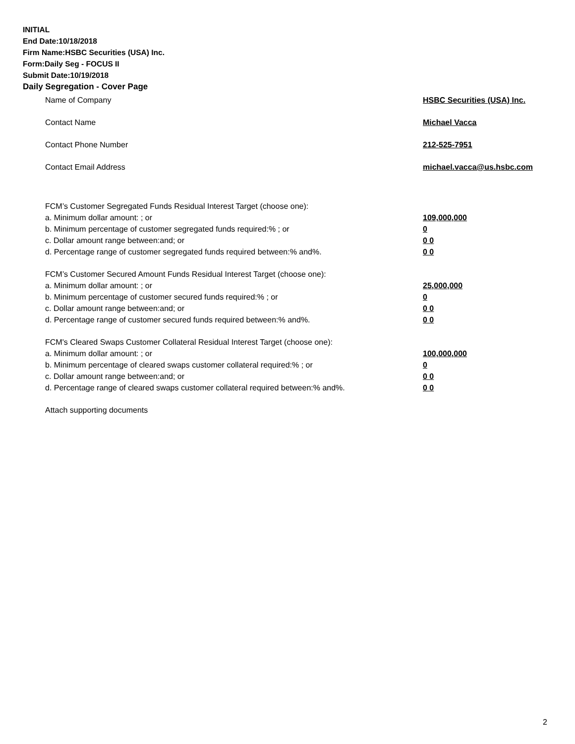INITIAL
End Date:10/18/2018
Firm Name:HSBC Securities (USA) Inc.
Form:Daily Seg - FOCUS II
Submit Date:10/19/2018
Daily Segregation - Cover Page
Name of Company HSBC Securities (USA) Inc.
Contact Name Michael Vacca
Contact Phone Number 212-525-7951
Contact Email Address michael.vacca@us.hsbc.com
FCM’s Customer Segregated Funds Residual Interest Target (choose one):
a. Minimum dollar amount: ; or 109,000,000
b. Minimum percentage of customer segregated funds required:% ; or 0
c. Dollar amount range between:and; or 0 0
d. Percentage range of customer segregated funds required between:% and%. 0 0
FCM’s Customer Secured Amount Funds Residual Interest Target (choose one):
a. Minimum dollar amount: ; or 25,000,000
b. Minimum percentage of customer secured funds required:% ; or 0
c. Dollar amount range between:and; or 0 0
d. Percentage range of customer secured funds required between:% and%. 0 0
FCM's Cleared Swaps Customer Collateral Residual Interest Target (choose one):
a. Minimum dollar amount: ; or 100,000,000
b. Minimum percentage of cleared swaps customer collateral required:% ; or 0
c. Dollar amount range between:and; or 0 0
d. Percentage range of cleared swaps customer collateral required between:% and%. 0 0
Attach supporting documents
2